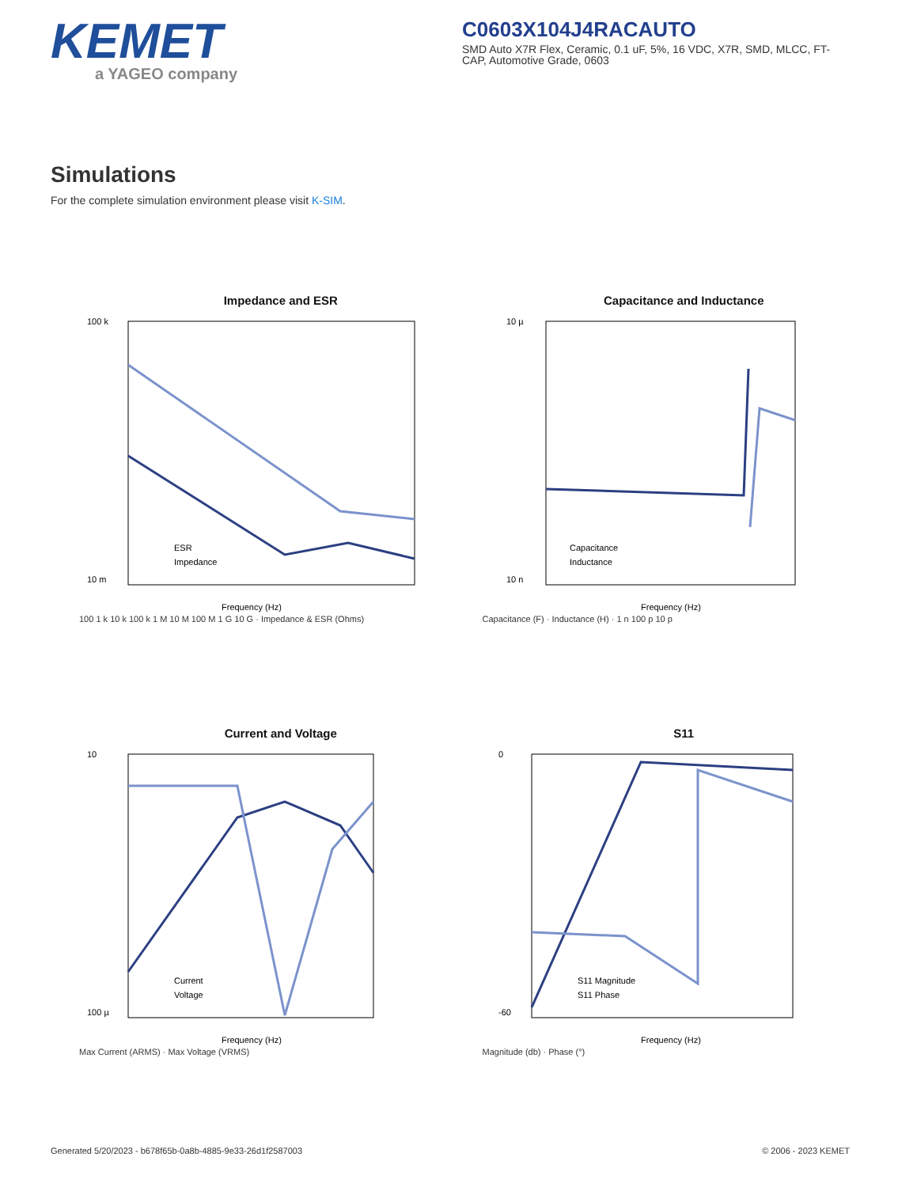KEMET
a YAGEO company
C0603X104J4RACAUTO
SMD Auto X7R Flex, Ceramic, 0.1 uF, 5%, 16 VDC, X7R, SMD, MLCC, FT-CAP, Automotive Grade, 0603
Simulations
For the complete simulation environment please visit K-SIM.
Impedance and ESR
100 k
10 m
Frequency (Hz)
ESR
Impedance
100 1 k 10 k 100 k 1 M 10 M 100 M 1 G 10 G · Impedance & ESR (Ohms)
Capacitance and Inductance
10 µ
10 n
Frequency (Hz)
Capacitance
Inductance
Capacitance (F) · Inductance (H) · 1 n 100 p 10 p
Current and Voltage
10
100 µ
Frequency (Hz)
Current
Voltage
Max Current (ARMS) · Max Voltage (VRMS)
S11
0
-60
Frequency (Hz)
S11 Magnitude
S11 Phase
Magnitude (db) · Phase (°)
Generated 5/20/2023 - b678f65b-0a8b-4885-9e33-26d1f2587003 © 2006 - 2023 KEMET